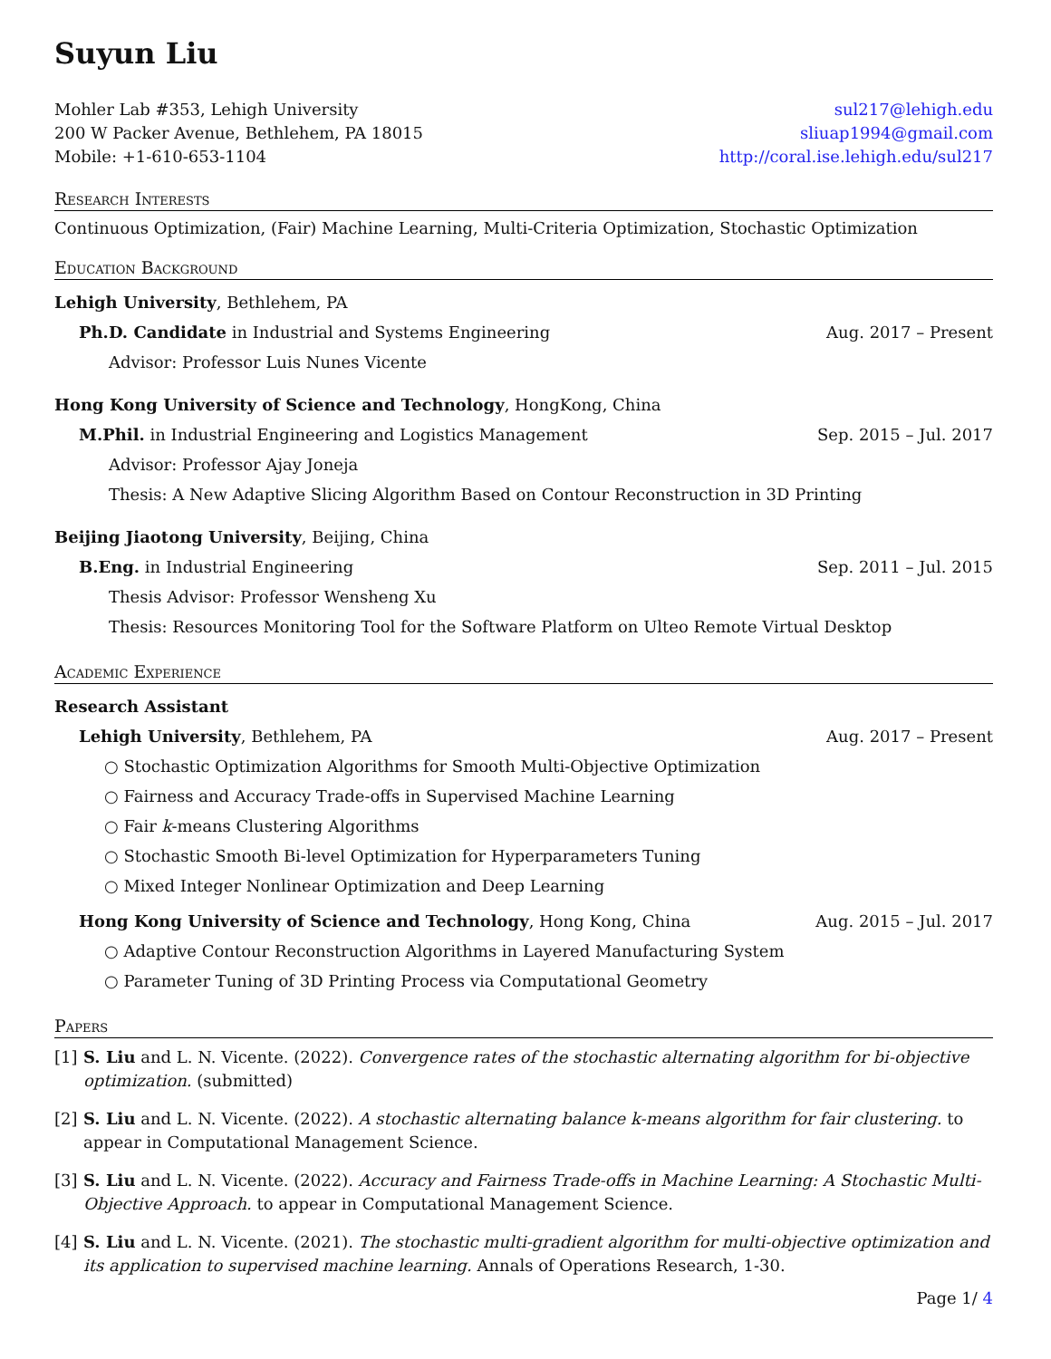Suyun Liu
Mohler Lab #353, Lehigh University sul217@lehigh.edu
200 W Packer Avenue, Bethlehem, PA 18015 sliuap1994@gmail.com
Mobile: +1-610-653-1104 http://coral.ise.lehigh.edu/sul217
Research Interests
Continuous Optimization, (Fair) Machine Learning, Multi-Criteria Optimization, Stochastic Optimization
Education Background
Lehigh University, Bethlehem, PA
Ph.D. Candidate in Industrial and Systems Engineering Aug. 2017 – Present
Advisor: Professor Luis Nunes Vicente
Hong Kong University of Science and Technology, HongKong, China
M.Phil. in Industrial Engineering and Logistics Management Sep. 2015 – Jul. 2017
Advisor: Professor Ajay Joneja
Thesis: A New Adaptive Slicing Algorithm Based on Contour Reconstruction in 3D Printing
Beijing Jiaotong University, Beijing, China
B.Eng. in Industrial Engineering Sep. 2011 – Jul. 2015
Thesis Advisor: Professor Wensheng Xu
Thesis: Resources Monitoring Tool for the Software Platform on Ulteo Remote Virtual Desktop
Academic Experience
Research Assistant
Lehigh University, Bethlehem, PA Aug. 2017 – Present
○ Stochastic Optimization Algorithms for Smooth Multi-Objective Optimization
○ Fairness and Accuracy Trade-offs in Supervised Machine Learning
○ Fair k-means Clustering Algorithms
○ Stochastic Smooth Bi-level Optimization for Hyperparameters Tuning
○ Mixed Integer Nonlinear Optimization and Deep Learning
Hong Kong University of Science and Technology, Hong Kong, China Aug. 2015 – Jul. 2017
○ Adaptive Contour Reconstruction Algorithms in Layered Manufacturing System
○ Parameter Tuning of 3D Printing Process via Computational Geometry
Papers
[1] S. Liu and L. N. Vicente. (2022). Convergence rates of the stochastic alternating algorithm for bi-objective optimization. (submitted)
[2] S. Liu and L. N. Vicente. (2022). A stochastic alternating balance k-means algorithm for fair clustering. to appear in Computational Management Science.
[3] S. Liu and L. N. Vicente. (2022). Accuracy and Fairness Trade-offs in Machine Learning: A Stochastic Multi-Objective Approach. to appear in Computational Management Science.
[4] S. Liu and L. N. Vicente. (2021). The stochastic multi-gradient algorithm for multi-objective optimization and its application to supervised machine learning. Annals of Operations Research, 1-30.
Page 1/ 4